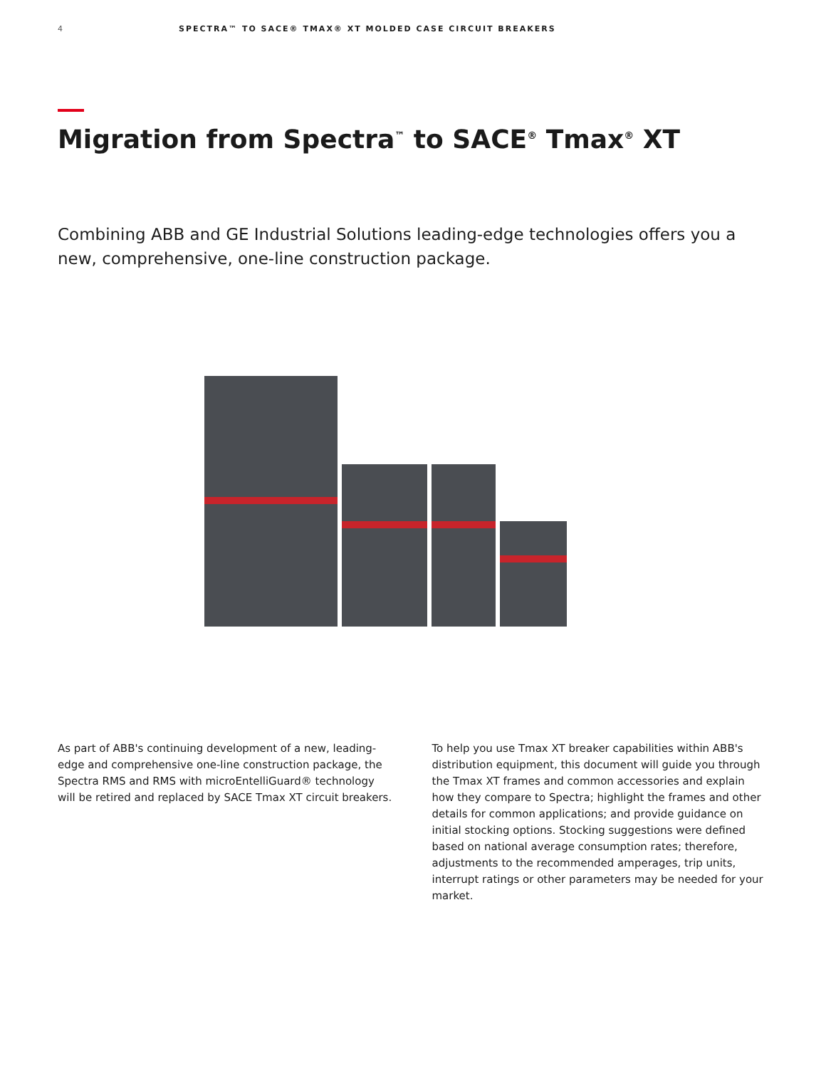4 SPECTRA™ TO SACE® TMAX® XT MOLDED CASE CIRCUIT BREAKERS
Migration from Spectra<sup>™</sup> to SACE<sup>®</sup> Tmax<sup>®</sup> XT
Combining ABB and GE Industrial Solutions leading-edge technologies offers you a new, comprehensive, one-line construction package.
As part of ABB's continuing development of a new, leading-edge and comprehensive one-line construction package, the Spectra RMS and RMS with microEntelliGuard® technology will be retired and replaced by SACE Tmax XT circuit breakers.
To help you use Tmax XT breaker capabilities within ABB's distribution equipment, this document will guide you through the Tmax XT frames and common accessories and explain how they compare to Spectra; highlight the frames and other details for common applications; and provide guidance on initial stocking options. Stocking suggestions were defined based on national average consumption rates; therefore, adjustments to the recommended amperages, trip units, interrupt ratings or other parameters may be needed for your market.